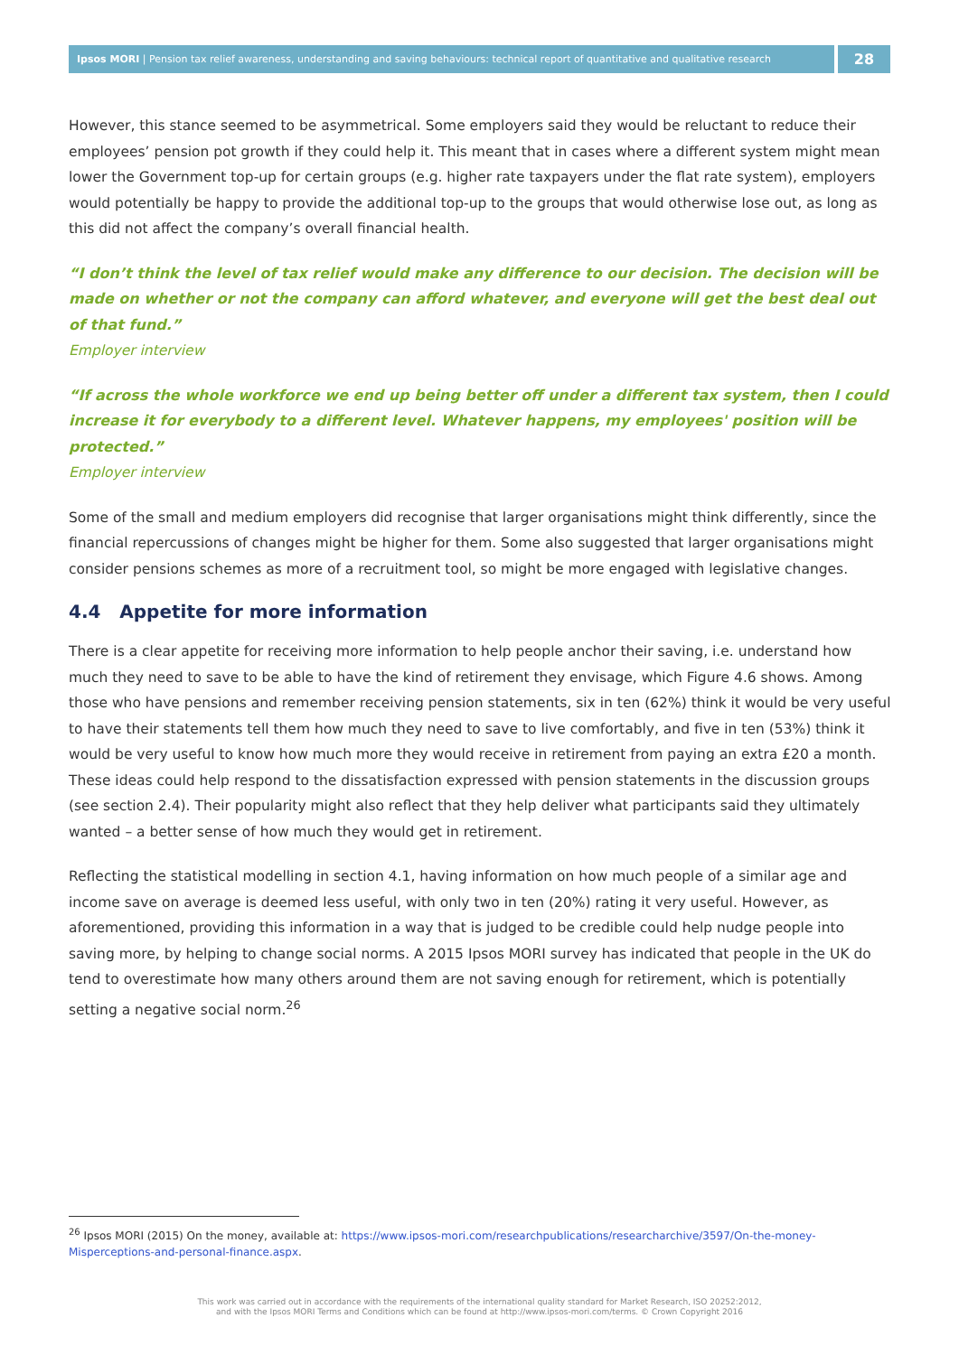Ipsos MORI | Pension tax relief awareness, understanding and saving behaviours: technical report of quantitative and qualitative research
28
However, this stance seemed to be asymmetrical. Some employers said they would be reluctant to reduce their employees’ pension pot growth if they could help it. This meant that in cases where a different system might mean lower the Government top-up for certain groups (e.g. higher rate taxpayers under the flat rate system), employers would potentially be happy to provide the additional top-up to the groups that would otherwise lose out, as long as this did not affect the company’s overall financial health.
“I don’t think the level of tax relief would make any difference to our decision. The decision will be made on whether or not the company can afford whatever, and everyone will get the best deal out of that fund.”
Employer interview
“If across the whole workforce we end up being better off under a different tax system, then I could increase it for everybody to a different level. Whatever happens, my employees' position will be protected.”
Employer interview
Some of the small and medium employers did recognise that larger organisations might think differently, since the financial repercussions of changes might be higher for them. Some also suggested that larger organisations might consider pensions schemes as more of a recruitment tool, so might be more engaged with legislative changes.
4.4 Appetite for more information
There is a clear appetite for receiving more information to help people anchor their saving, i.e. understand how much they need to save to be able to have the kind of retirement they envisage, which Figure 4.6 shows. Among those who have pensions and remember receiving pension statements, six in ten (62%) think it would be very useful to have their statements tell them how much they need to save to live comfortably, and five in ten (53%) think it would be very useful to know how much more they would receive in retirement from paying an extra £20 a month. These ideas could help respond to the dissatisfaction expressed with pension statements in the discussion groups (see section 2.4). Their popularity might also reflect that they help deliver what participants said they ultimately wanted – a better sense of how much they would get in retirement.
Reflecting the statistical modelling in section 4.1, having information on how much people of a similar age and income save on average is deemed less useful, with only two in ten (20%) rating it very useful. However, as aforementioned, providing this information in a way that is judged to be credible could help nudge people into saving more, by helping to change social norms. A 2015 Ipsos MORI survey has indicated that people in the UK do tend to overestimate how many others around them are not saving enough for retirement, which is potentially setting a negative social norm.<sup>26</sup>
<sup>26</sup> Ipsos MORI (2015) On the money, available at: https://www.ipsos-mori.com/researchpublications/researcharchive/3597/On-the-money-Misperceptions-and-personal-finance.aspx.
This work was carried out in accordance with the requirements of the international quality standard for Market Research, ISO 20252:2012,
and with the Ipsos MORI Terms and Conditions which can be found at http://www.ipsos-mori.com/terms. © Crown Copyright 2016